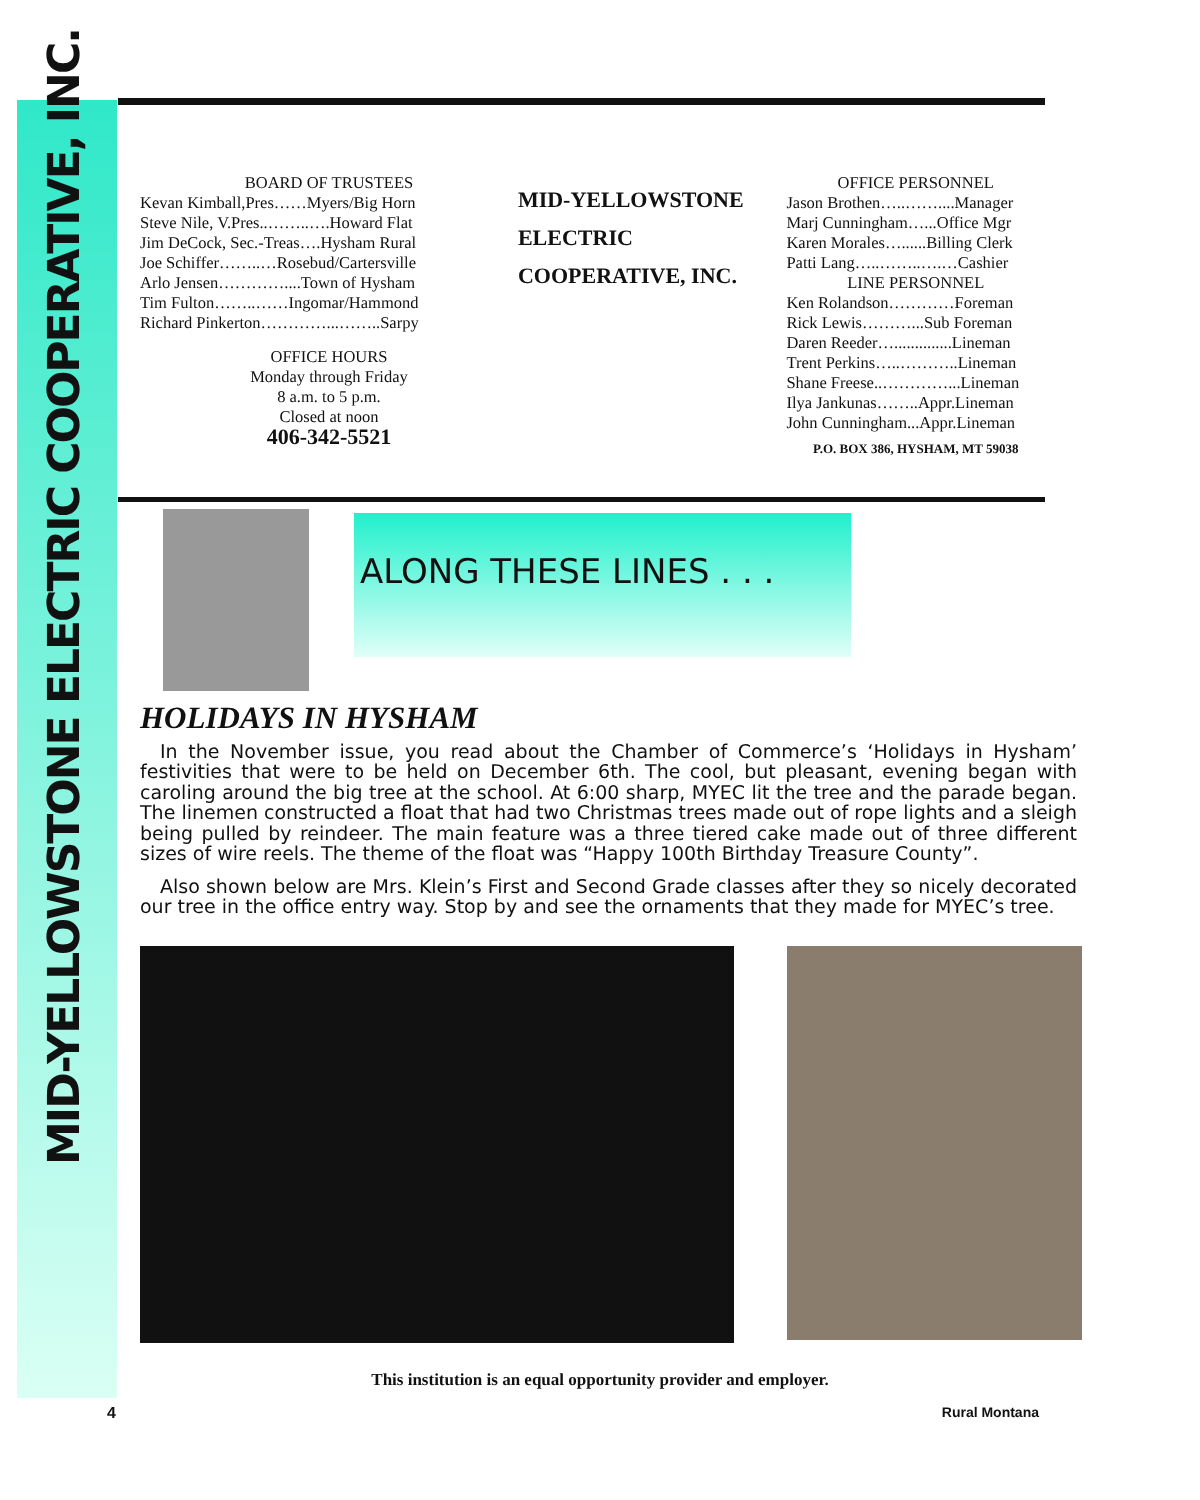MID-YELLOWSTONE ELECTRIC COOPERATIVE, INC.
BOARD OF TRUSTEES
Kevan Kimball,Pres……Myers/Big Horn
Steve Nile, V.Pres..……..….Howard Flat
Jim DeCock, Sec.-Treas….Hysham Rural
Joe Schiffer……..…Rosebud/Cartersville
Arlo Jensen…………....Town of Hysham
Tim Fulton……..……Ingomar/Hammond
Richard Pinkerton…………...……..Sarpy
OFFICE HOURS
Monday through Friday
8 a.m. to 5 p.m.
Closed at noon
406-342-5521
MID-YELLOWSTONE
ELECTRIC
COOPERATIVE, INC.
OFFICE PERSONNEL
Jason Brothen…..……....Manager
Marj Cunningham…...Office Mgr
Karen Morales…......Billing Clerk
Patti Lang…..……..….…Cashier
LINE PERSONNEL
Ken Rolandson…………Foreman
Rick Lewis………...Sub Foreman
Daren Reeder…..............Lineman
Trent Perkins…..………..Lineman
Shane Freese..…………...Lineman
Ilya Jankunas……..Appr.Lineman
John Cunningham...Appr.Lineman
P.O. BOX 386, HYSHAM, MT 59038
ALONG THESE LINES . . .
HOLIDAYS IN HYSHAM
In the November issue, you read about the Chamber of Commerce’s ‘Holidays in Hysham’ festivities that were to be held on December 6th. The cool, but pleasant, evening began with caroling around the big tree at the school. At 6:00 sharp, MYEC lit the tree and the parade began. The linemen constructed a float that had two Christmas trees made out of rope lights and a sleigh being pulled by reindeer. The main feature was a three tiered cake made out of three different sizes of wire reels. The theme of the float was “Happy 100th Birthday Treasure County”.
Also shown below are Mrs. Klein’s First and Second Grade classes after they so nicely decorated our tree in the office entry way. Stop by and see the ornaments that they made for MYEC’s tree.
This institution is an equal opportunity provider and employer.
4 Rural Montana